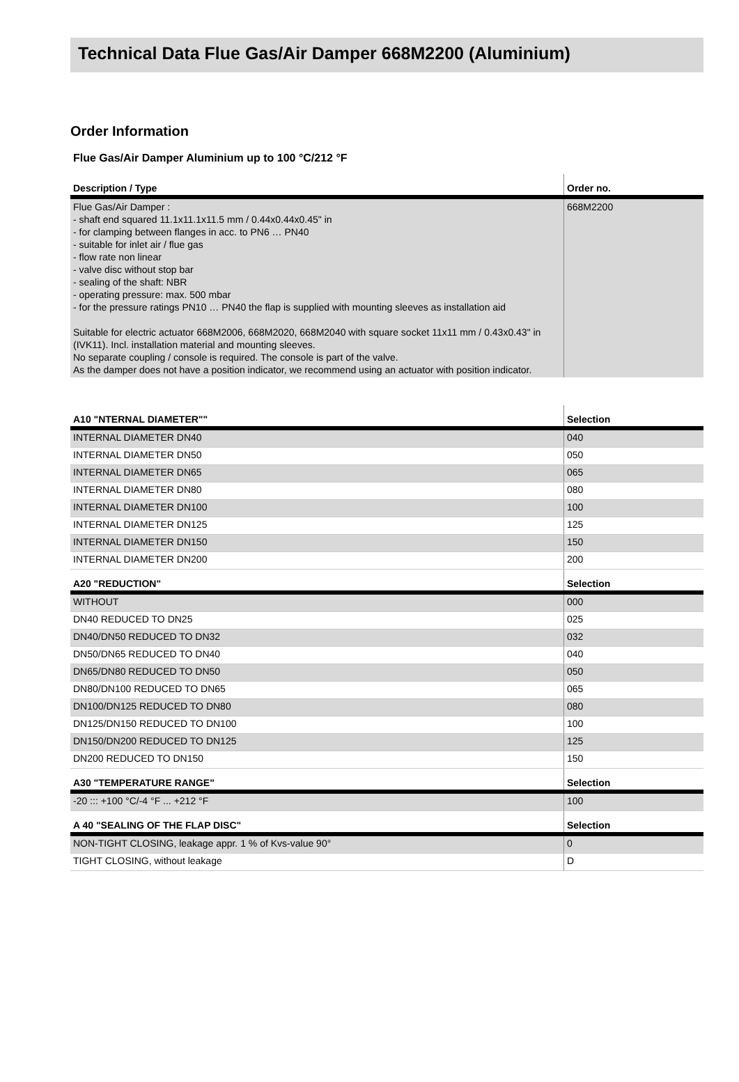Technical Data Flue Gas/Air Damper 668M2200 (Aluminium)
Order Information
Flue Gas/Air Damper Aluminium up to 100 °C/212 °F
| Description / Type | Order no. |
| --- | --- |
| Flue Gas/Air Damper : - shaft end squared 11.1x11.1x11.5 mm / 0.44x0.44x0.45" in - for clamping between flanges in acc. to PN6 … PN40 - suitable for inlet air / flue gas - flow rate non linear - valve disc without stop bar - sealing of the shaft: NBR - operating pressure: max. 500 mbar - for the pressure ratings PN10 … PN40 the flap is supplied with mounting sleeves as installation aid Suitable for electric actuator 668M2006, 668M2020, 668M2040 with square socket 11x11 mm / 0.43x0.43" in (IVK11). Incl. installation material and mounting sleeves. No separate coupling / console is required. The console is part of the valve. As the damper does not have a position indicator, we recommend using an actuator with position indicator. | 668M2200 |
| A10 "NTERNAL DIAMETER"" | Selection |
| --- | --- |
| INTERNAL DIAMETER DN40 | 040 |
| INTERNAL DIAMETER DN50 | 050 |
| INTERNAL DIAMETER DN65 | 065 |
| INTERNAL DIAMETER DN80 | 080 |
| INTERNAL DIAMETER DN100 | 100 |
| INTERNAL DIAMETER DN125 | 125 |
| INTERNAL DIAMETER DN150 | 150 |
| INTERNAL DIAMETER DN200 | 200 |
| A20 "REDUCTION" | Selection |
| WITHOUT | 000 |
| DN40 REDUCED TO DN25 | 025 |
| DN40/DN50 REDUCED TO DN32 | 032 |
| DN50/DN65 REDUCED TO DN40 | 040 |
| DN65/DN80 REDUCED TO DN50 | 050 |
| DN80/DN100 REDUCED TO DN65 | 065 |
| DN100/DN125 REDUCED TO DN80 | 080 |
| DN125/DN150 REDUCED TO DN100 | 100 |
| DN150/DN200 REDUCED TO DN125 | 125 |
| DN200 REDUCED TO DN150 | 150 |
| A30 "TEMPERATURE RANGE" | Selection |
| -20 ::: +100 °C/-4 °F ... +212 °F | 100 |
| A 40 "SEALING OF THE FLAP DISC" | Selection |
| NON-TIGHT CLOSING, leakage appr. 1 % of Kvs-value 90° | 0 |
| TIGHT CLOSING, without leakage | D |